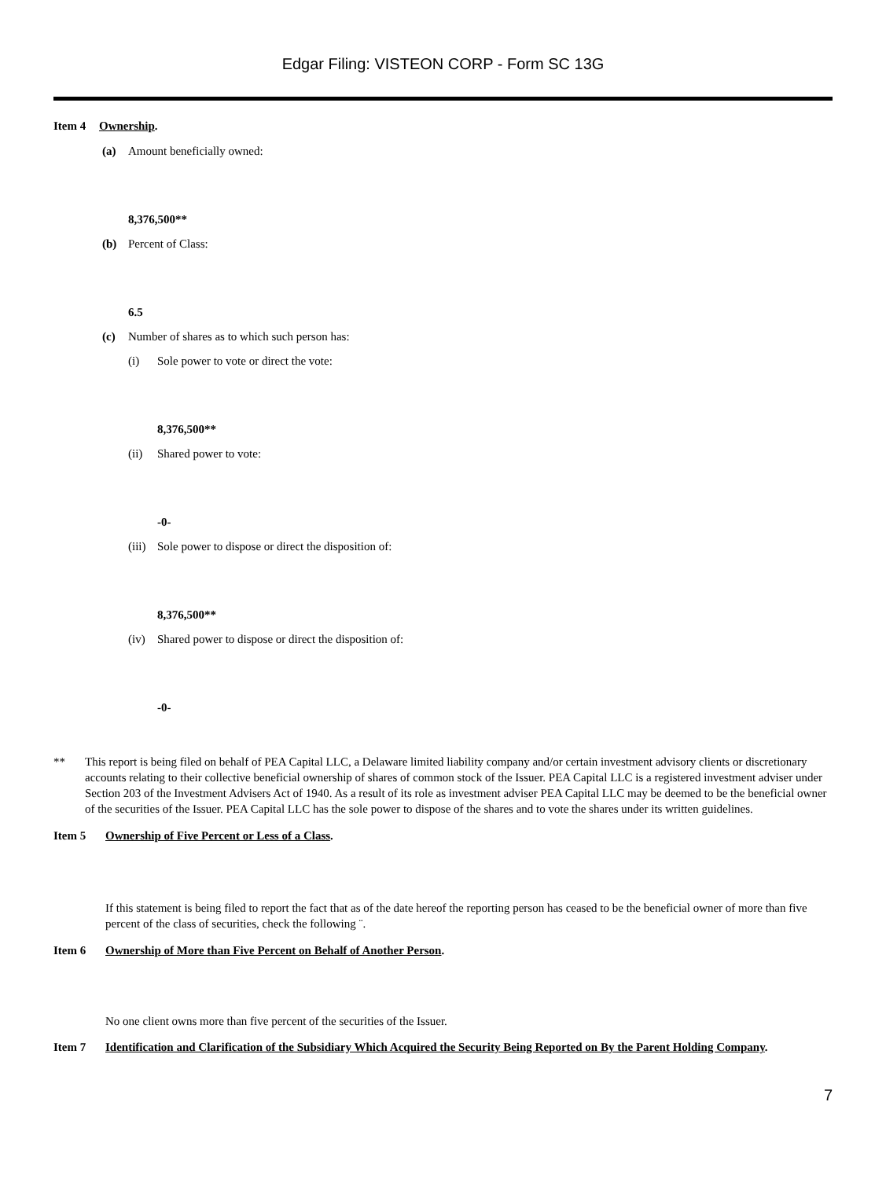Edgar Filing: VISTEON CORP - Form SC 13G
Item 4 Ownership.
(a) Amount beneficially owned:
8,376,500**
(b) Percent of Class:
6.5
(c) Number of shares as to which such person has:
(i) Sole power to vote or direct the vote:
8,376,500**
(ii) Shared power to vote:
-0-
(iii) Sole power to dispose or direct the disposition of:
8,376,500**
(iv) Shared power to dispose or direct the disposition of:
-0-
** This report is being filed on behalf of PEA Capital LLC, a Delaware limited liability company and/or certain investment advisory clients or discretionary accounts relating to their collective beneficial ownership of shares of common stock of the Issuer. PEA Capital LLC is a registered investment adviser under Section 203 of the Investment Advisers Act of 1940. As a result of its role as investment adviser PEA Capital LLC may be deemed to be the beneficial owner of the securities of the Issuer. PEA Capital LLC has the sole power to dispose of the shares and to vote the shares under its written guidelines.
Item 5 Ownership of Five Percent or Less of a Class.
If this statement is being filed to report the fact that as of the date hereof the reporting person has ceased to be the beneficial owner of more than five percent of the class of securities, check the following ¨.
Item 6 Ownership of More than Five Percent on Behalf of Another Person.
No one client owns more than five percent of the securities of the Issuer.
Item 7 Identification and Clarification of the Subsidiary Which Acquired the Security Being Reported on By the Parent Holding Company.
7